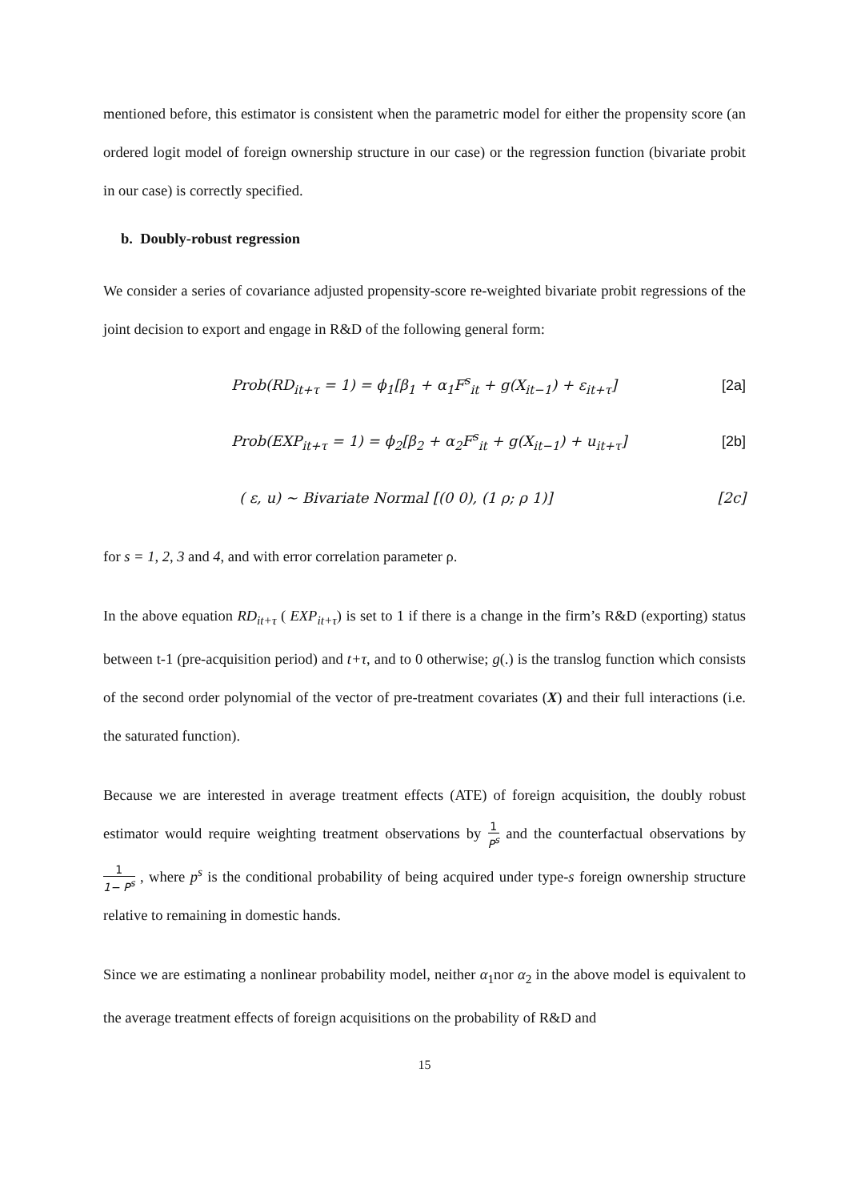mentioned before, this estimator is consistent when the parametric model for either the propensity score (an ordered logit model of foreign ownership structure in our case) or the regression function (bivariate probit in our case) is correctly specified.
b. Doubly-robust regression
We consider a series of covariance adjusted propensity-score re-weighted bivariate probit regressions of the joint decision to export and engage in R&D of the following general form:
Prob(RD<sub>it+τ</sub> = 1) = ϕ<sub>1</sub>[β<sub>1</sub> + α<sub>1</sub>F<sup>s</sup><sub>it</sub> + g(X<sub>it−1</sub>) + ε<sub>it+τ</sub>] [2a]
Prob(EXP<sub>it+τ</sub> = 1) = ϕ<sub>2</sub>[β<sub>2</sub> + α<sub>2</sub>F<sup>s</sup><sub>it</sub> + g(X<sub>it−1</sub>) + u<sub>it+τ</sub>] [2b]
( ε, u) ~ Bivariate Normal [(0 0), (1 ρ; ρ 1)] [2c]
for s = 1, 2, 3 and 4, and with error correlation parameter ρ.
In the above equation RD<sub>it+τ</sub> ( EXP<sub>it+τ</sub>) is set to 1 if there is a change in the firm’s R&D (exporting) status between t-1 (pre-acquisition period) and t+τ, and to 0 otherwise; g(.) is the translog function which consists of the second order polynomial of the vector of pre-treatment covariates (X) and their full interactions (i.e. the saturated function).
Because we are interested in average treatment effects (ATE) of foreign acquisition, the doubly robust estimator would require weighting treatment observations by 1 P<sup>s</sup> and the counterfactual observations by 1 1− P<sup>s</sup> , where p<sup>s</sup> is the conditional probability of being acquired under type-s foreign ownership structure relative to remaining in domestic hands.
Since we are estimating a nonlinear probability model, neither α<sub>1</sub>nor α<sub>2</sub> in the above model is equivalent to the average treatment effects of foreign acquisitions on the probability of R&D and
15